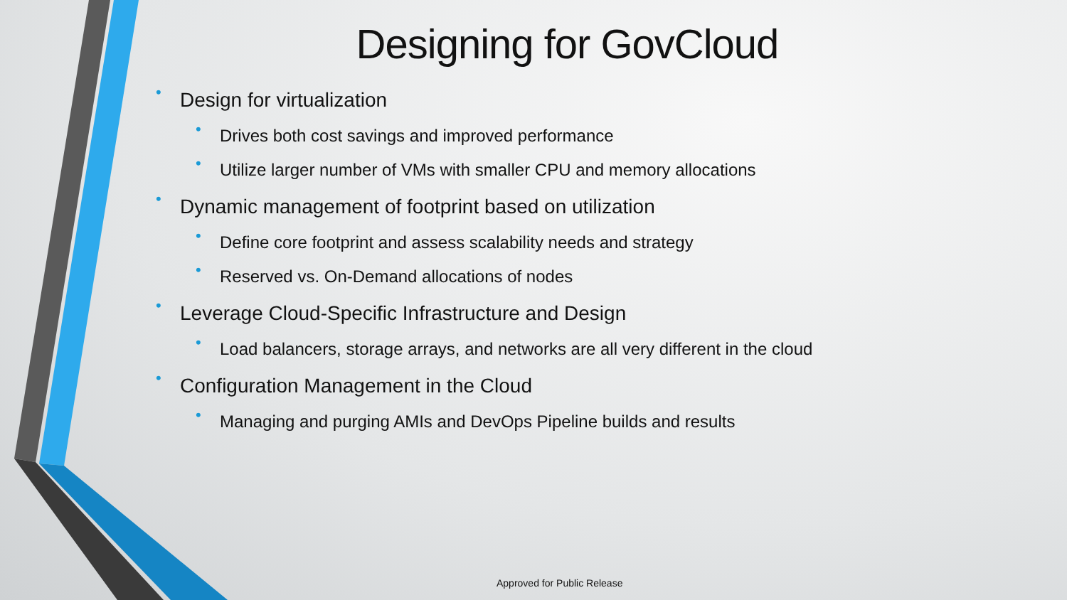Designing for GovCloud
• Design for virtualization
• Drives both cost savings and improved performance
• Utilize larger number of VMs with smaller CPU and memory allocations
• Dynamic management of footprint based on utilization
• Define core footprint and assess scalability needs and strategy
• Reserved vs. On-Demand allocations of nodes
• Leverage Cloud-Specific Infrastructure and Design
• Load balancers, storage arrays, and networks are all very different in the cloud
• Configuration Management in the Cloud
• Managing and purging AMIs and DevOps Pipeline builds and results
Approved for Public Release